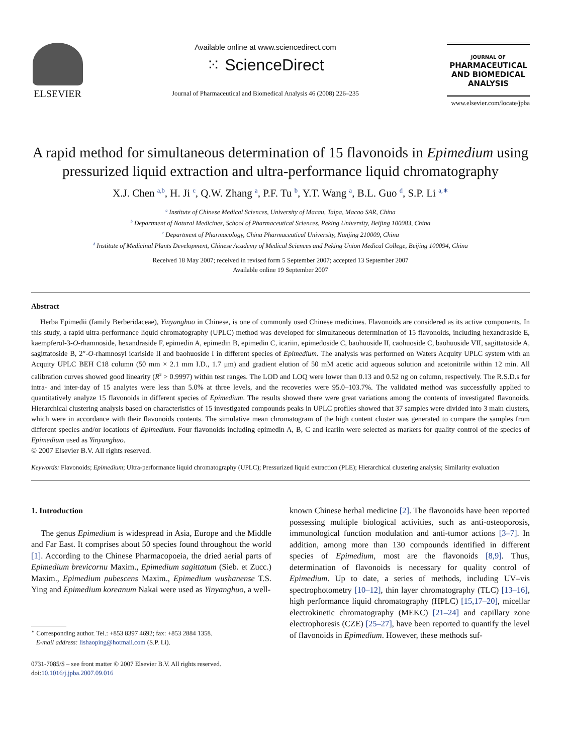ELSEVIER
Available online at www.sciencedirect.com
⁙ ScienceDirect
Journal of Pharmaceutical and Biomedical Analysis 46 (2008) 226–235
JOURNAL OF
PHARMACEUTICAL
AND BIOMEDICAL
ANALYSIS
www.elsevier.com/locate/jpba
A rapid method for simultaneous determination of 15 flavonoids in Epimedium using pressurized liquid extraction and ultra-performance liquid chromatography
X.J. Chen <sup>a,b</sup>, H. Ji <sup>c</sup>, Q.W. Zhang <sup>a</sup>, P.F. Tu <sup>b</sup>, Y.T. Wang <sup>a</sup>, B.L. Guo <sup>d</sup>, S.P. Li <sup>a,∗</sup>
<sup>a</sup> Institute of Chinese Medical Sciences, University of Macau, Taipa, Macao SAR, China
<sup>b</sup> Department of Natural Medicines, School of Pharmaceutical Sciences, Peking University, Beijing 100083, China
<sup>c</sup> Department of Pharmacology, China Pharmaceutical University, Nanjing 210009, China
<sup>d</sup> Institute of Medicinal Plants Development, Chinese Academy of Medical Sciences and Peking Union Medical College, Beijing 100094, China
Received 18 May 2007; received in revised form 5 September 2007; accepted 13 September 2007
Available online 19 September 2007
Abstract
Herba Epimedii (family Berberidaceae), Yinyanghuo in Chinese, is one of commonly used Chinese medicines. Flavonoids are considered as its active components. In this study, a rapid ultra-performance liquid chromatography (UPLC) method was developed for simultaneous determination of 15 flavonoids, including hexandraside E, kaempferol-3-O-rhamnoside, hexandraside F, epimedin A, epimedin B, epimedin C, icariin, epimedoside C, baohuoside II, caohuoside C, baohuoside VII, sagittatoside A, sagittatoside B, 2″-O-rhamnosyl icariside II and baohuoside I in different species of Epimedium. The analysis was performed on Waters Acquity UPLC system with an Acquity UPLC BEH C18 column (50 mm × 2.1 mm I.D., 1.7 μm) and gradient elution of 50 mM acetic acid aqueous solution and acetonitrile within 12 min. All calibration curves showed good linearity (R<sup>2</sup> > 0.9997) within test ranges. The LOD and LOQ were lower than 0.13 and 0.52 ng on column, respectively. The R.S.D.s for intra- and inter-day of 15 analytes were less than 5.0% at three levels, and the recoveries were 95.0–103.7%. The validated method was successfully applied to quantitatively analyze 15 flavonoids in different species of Epimedium. The results showed there were great variations among the contents of investigated flavonoids. Hierarchical clustering analysis based on characteristics of 15 investigated compounds peaks in UPLC profiles showed that 37 samples were divided into 3 main clusters, which were in accordance with their flavonoids contents. The simulative mean chromatogram of the high content cluster was generated to compare the samples from different species and/or locations of Epimedium. Four flavonoids including epimedin A, B, C and icariin were selected as markers for quality control of the species of Epimedium used as Yinyanghuo.
© 2007 Elsevier B.V. All rights reserved.
Keywords: Flavonoids; Epimedium; Ultra-performance liquid chromatography (UPLC); Pressurized liquid extraction (PLE); Hierarchical clustering analysis; Similarity evaluation
1. Introduction
The genus Epimedium is widespread in Asia, Europe and the Middle and Far East. It comprises about 50 species found throughout the world [1]. According to the Chinese Pharmacopoeia, the dried aerial parts of Epimedium brevicornu Maxim., Epimedium sagittatum (Sieb. et Zucc.) Maxim., Epimedium pubescens Maxim., Epimedium wushanense T.S. Ying and Epimedium koreanum Nakai were used as Yinyanghuo, a well-
<sup>∗</sup> Corresponding author. Tel.: +853 8397 4692; fax: +853 2884 1358.
E-mail address: lishaoping@hotmail.com (S.P. Li).
0731-7085/$ – see front matter © 2007 Elsevier B.V. All rights reserved.
doi:10.1016/j.jpba.2007.09.016
known Chinese herbal medicine [2]. The flavonoids have been reported possessing multiple biological activities, such as anti-osteoporosis, immunological function modulation and anti-tumor actions [3–7]. In addition, among more than 130 compounds identified in different species of Epimedium, most are the flavonoids [8,9]. Thus, determination of flavonoids is necessary for quality control of Epimedium. Up to date, a series of methods, including UV–vis spectrophotometry [10–12], thin layer chromatography (TLC) [13–16], high performance liquid chromatography (HPLC) [15,17–20], micellar electrokinetic chromatography (MEKC) [21–24] and capillary zone electrophoresis (CZE) [25–27], have been reported to quantify the level of flavonoids in Epimedium. However, these methods suf-